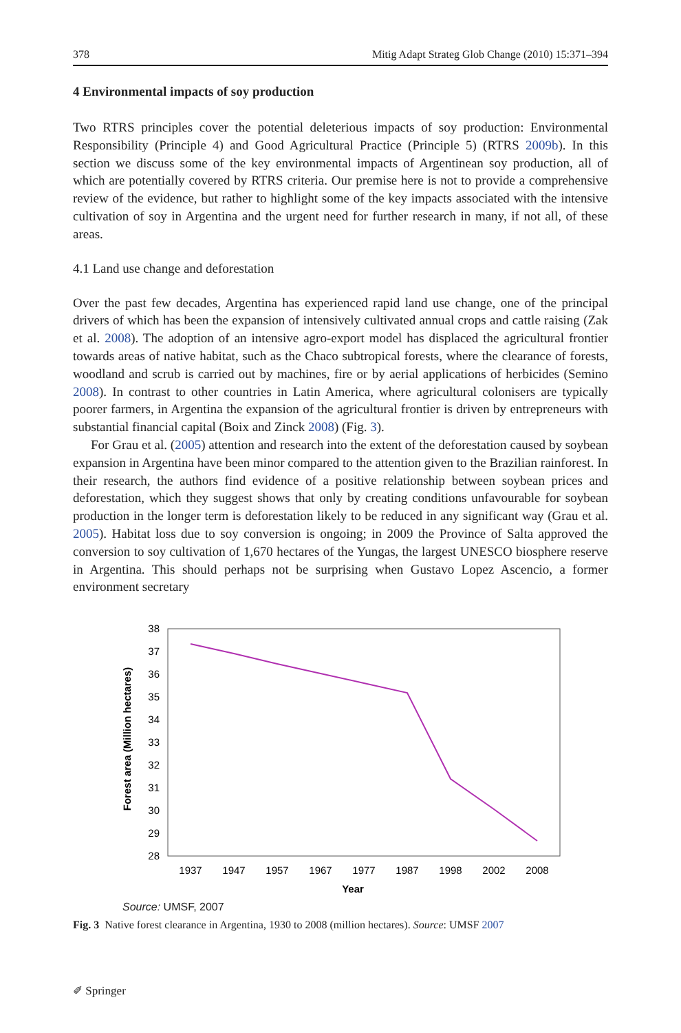378 Mitig Adapt Strateg Glob Change (2010) 15:371–394
4 Environmental impacts of soy production
Two RTRS principles cover the potential deleterious impacts of soy production: Environmental Responsibility (Principle 4) and Good Agricultural Practice (Principle 5) (RTRS 2009b). In this section we discuss some of the key environmental impacts of Argentinean soy production, all of which are potentially covered by RTRS criteria. Our premise here is not to provide a comprehensive review of the evidence, but rather to highlight some of the key impacts associated with the intensive cultivation of soy in Argentina and the urgent need for further research in many, if not all, of these areas.
4.1 Land use change and deforestation
Over the past few decades, Argentina has experienced rapid land use change, one of the principal drivers of which has been the expansion of intensively cultivated annual crops and cattle raising (Zak et al. 2008). The adoption of an intensive agro-export model has displaced the agricultural frontier towards areas of native habitat, such as the Chaco subtropical forests, where the clearance of forests, woodland and scrub is carried out by machines, fire or by aerial applications of herbicides (Semino 2008). In contrast to other countries in Latin America, where agricultural colonisers are typically poorer farmers, in Argentina the expansion of the agricultural frontier is driven by entrepreneurs with substantial financial capital (Boix and Zinck 2008) (Fig. 3).
For Grau et al. (2005) attention and research into the extent of the deforestation caused by soybean expansion in Argentina have been minor compared to the attention given to the Brazilian rainforest. In their research, the authors find evidence of a positive relationship between soybean prices and deforestation, which they suggest shows that only by creating conditions unfavourable for soybean production in the longer term is deforestation likely to be reduced in any significant way (Grau et al. 2005). Habitat loss due to soy conversion is ongoing; in 2009 the Province of Salta approved the conversion to soy cultivation of 1,670 hectares of the Yungas, the largest UNESCO biosphere reserve in Argentina. This should perhaps not be surprising when Gustavo Lopez Ascencio, a former environment secretary
Forest area (Million hectares)
38
37
36
35
34
33
32
31
30
29
28
1937
1947
1957
1967
1977
1987
1998
2002
2008
Year
Source: UMSF, 2007
Fig. 3 Native forest clearance in Argentina, 1930 to 2008 (million hectares). Source: UMSF 2007
✐ Springer